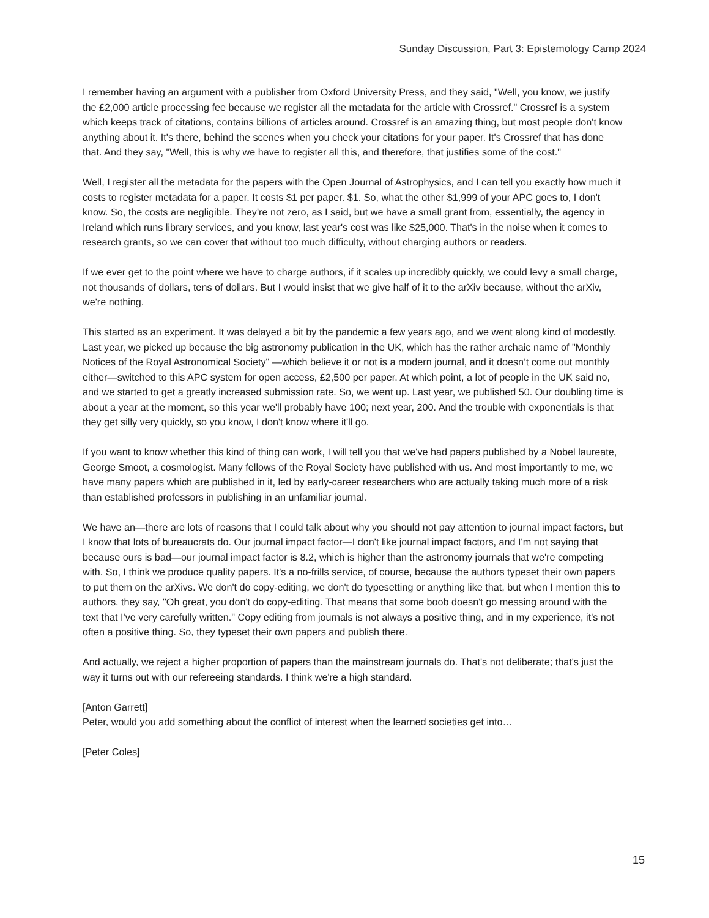Sunday Discussion, Part 3: Epistemology Camp 2024
I remember having an argument with a publisher from Oxford University Press, and they said, "Well, you know, we justify the £2,000 article processing fee because we register all the metadata for the article with Crossref." Crossref is a system which keeps track of citations, contains billions of articles around. Crossref is an amazing thing, but most people don't know anything about it. It's there, behind the scenes when you check your citations for your paper. It's Crossref that has done that. And they say, "Well, this is why we have to register all this, and therefore, that justifies some of the cost."
Well, I register all the metadata for the papers with the Open Journal of Astrophysics, and I can tell you exactly how much it costs to register metadata for a paper. It costs $1 per paper. $1. So, what the other $1,999 of your APC goes to, I don't know. So, the costs are negligible. They're not zero, as I said, but we have a small grant from, essentially, the agency in Ireland which runs library services, and you know, last year's cost was like $25,000. That's in the noise when it comes to research grants, so we can cover that without too much difficulty, without charging authors or readers.
If we ever get to the point where we have to charge authors, if it scales up incredibly quickly, we could levy a small charge, not thousands of dollars, tens of dollars. But I would insist that we give half of it to the arXiv because, without the arXiv, we're nothing.
This started as an experiment. It was delayed a bit by the pandemic a few years ago, and we went along kind of modestly. Last year, we picked up because the big astronomy publication in the UK, which has the rather archaic name of "Monthly Notices of the Royal Astronomical Society" —which believe it or not is a modern journal, and it doesn’t come out monthly either—switched to this APC system for open access, £2,500 per paper. At which point, a lot of people in the UK said no, and we started to get a greatly increased submission rate. So, we went up. Last year, we published 50. Our doubling time is about a year at the moment, so this year we'll probably have 100; next year, 200. And the trouble with exponentials is that they get silly very quickly, so you know, I don't know where it'll go.
If you want to know whether this kind of thing can work, I will tell you that we've had papers published by a Nobel laureate, George Smoot, a cosmologist. Many fellows of the Royal Society have published with us. And most importantly to me, we have many papers which are published in it, led by early-career researchers who are actually taking much more of a risk than established professors in publishing in an unfamiliar journal.
We have an—there are lots of reasons that I could talk about why you should not pay attention to journal impact factors, but I know that lots of bureaucrats do. Our journal impact factor—I don't like journal impact factors, and I'm not saying that because ours is bad—our journal impact factor is 8.2, which is higher than the astronomy journals that we're competing with. So, I think we produce quality papers. It's a no-frills service, of course, because the authors typeset their own papers to put them on the arXivs. We don't do copy-editing, we don't do typesetting or anything like that, but when I mention this to authors, they say, "Oh great, you don't do copy-editing. That means that some boob doesn't go messing around with the text that I've very carefully written." Copy editing from journals is not always a positive thing, and in my experience, it's not often a positive thing. So, they typeset their own papers and publish there.
And actually, we reject a higher proportion of papers than the mainstream journals do. That's not deliberate; that's just the way it turns out with our refereeing standards. I think we're a high standard.
[Anton Garrett]
Peter, would you add something about the conflict of interest when the learned societies get into…
[Peter Coles]
15